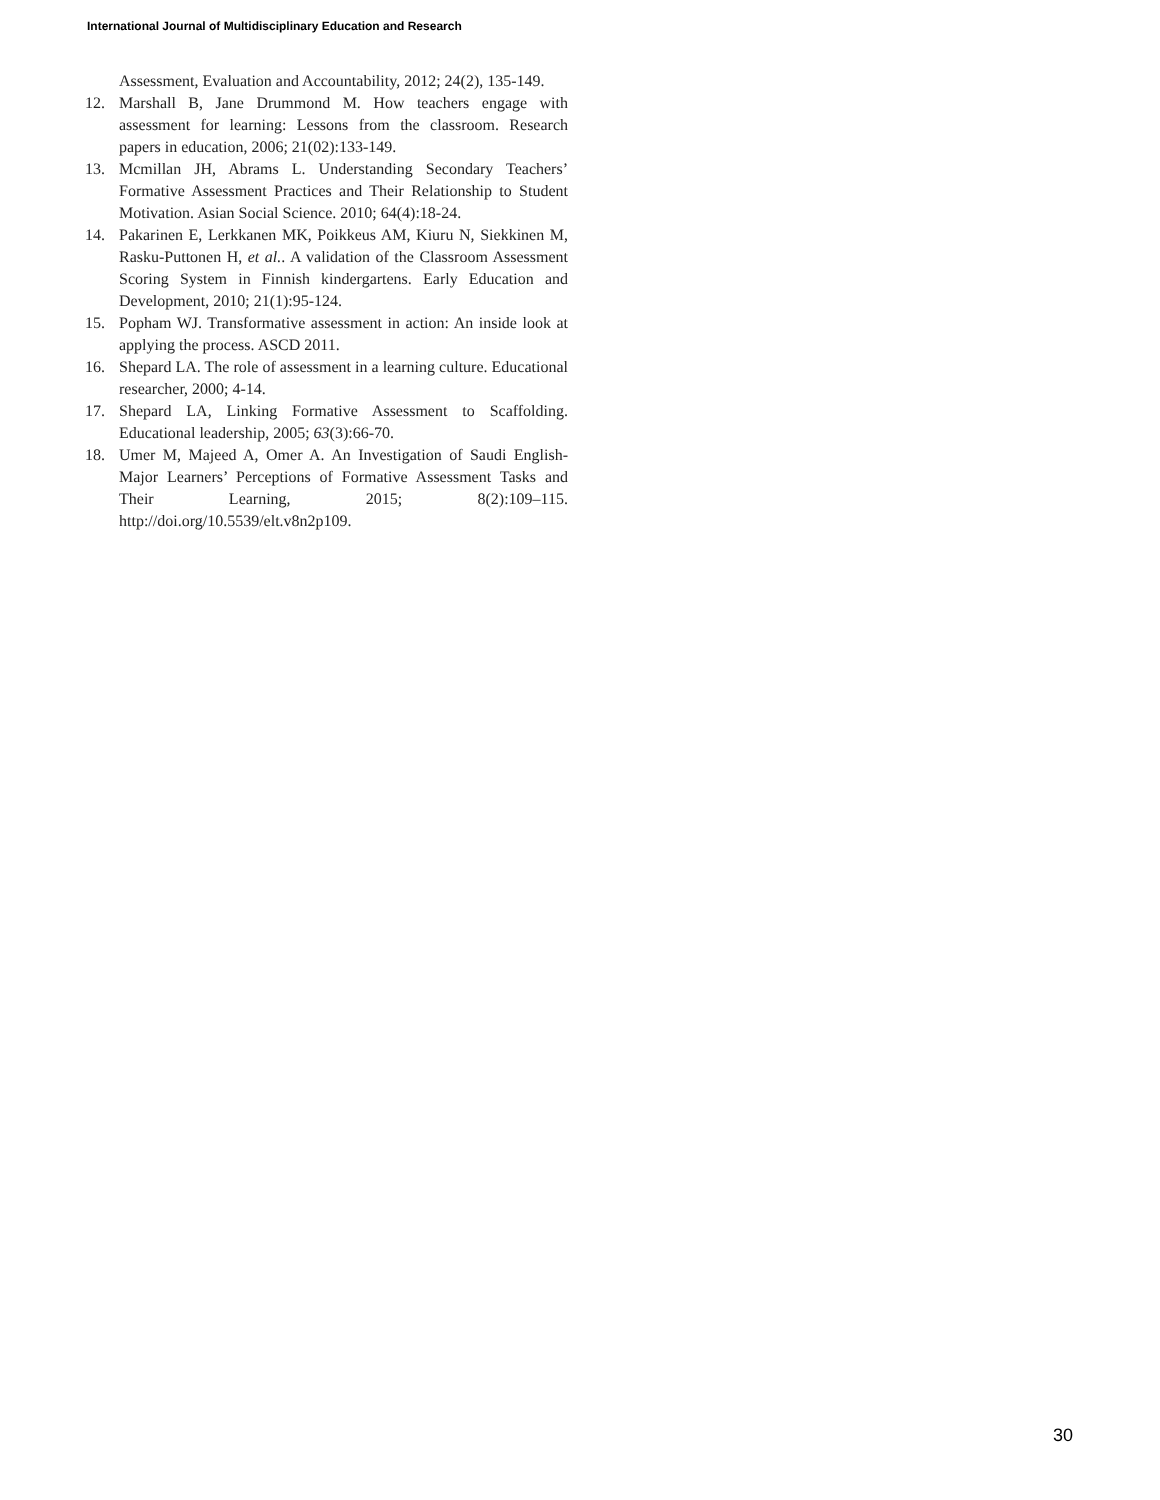International Journal of Multidisciplinary Education and Research
Assessment, Evaluation and Accountability, 2012; 24(2), 135-149.
12. Marshall B, Jane Drummond M. How teachers engage with assessment for learning: Lessons from the classroom. Research papers in education, 2006; 21(02):133-149.
13. Mcmillan JH, Abrams L. Understanding Secondary Teachers’ Formative Assessment Practices and Their Relationship to Student Motivation. Asian Social Science. 2010; 64(4):18-24.
14. Pakarinen E, Lerkkanen MK, Poikkeus AM, Kiuru N, Siekkinen M, Rasku-Puttonen H, et al.. A validation of the Classroom Assessment Scoring System in Finnish kindergartens. Early Education and Development, 2010; 21(1):95-124.
15. Popham WJ. Transformative assessment in action: An inside look at applying the process. ASCD 2011.
16. Shepard LA. The role of assessment in a learning culture. Educational researcher, 2000; 4-14.
17. Shepard LA, Linking Formative Assessment to Scaffolding. Educational leadership, 2005; 63(3):66-70.
18. Umer M, Majeed A, Omer A. An Investigation of Saudi English-Major Learners’ Perceptions of Formative Assessment Tasks and Their Learning, 2015; 8(2):109–115. http://doi.org/10.5539/elt.v8n2p109.
30